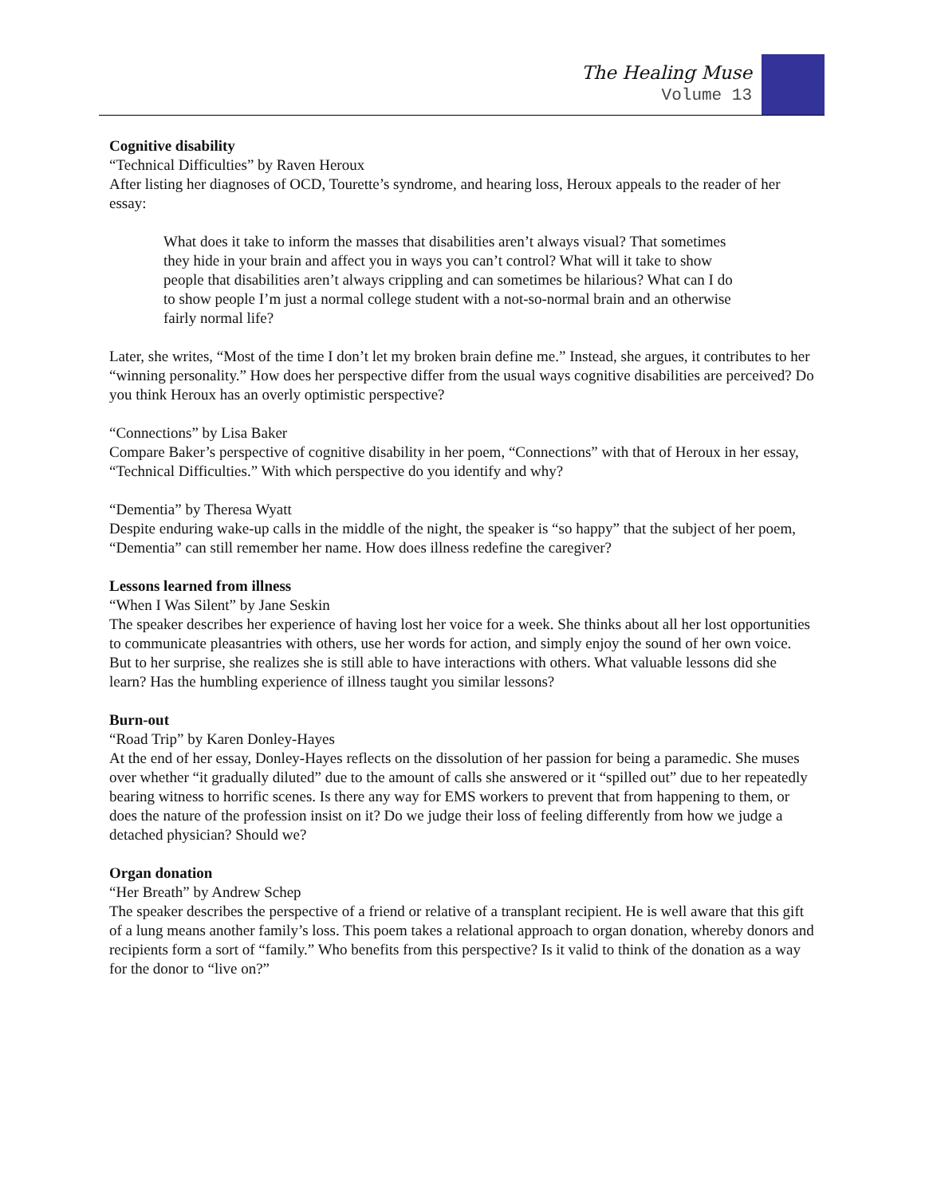The Healing Muse
Volume 13
Cognitive disability
“Technical Difficulties” by Raven Heroux
After listing her diagnoses of OCD, Tourette’s syndrome, and hearing loss, Heroux appeals to the reader of her essay:
What does it take to inform the masses that disabilities aren’t always visual? That sometimes they hide in your brain and affect you in ways you can’t control? What will it take to show people that disabilities aren’t always crippling and can sometimes be hilarious? What can I do to show people I’m just a normal college student with a not-so-normal brain and an otherwise fairly normal life?
Later, she writes, “Most of the time I don’t let my broken brain define me.” Instead, she argues, it contributes to her “winning personality.” How does her perspective differ from the usual ways cognitive disabilities are perceived? Do you think Heroux has an overly optimistic perspective?
“Connections” by Lisa Baker
Compare Baker’s perspective of cognitive disability in her poem, “Connections” with that of Heroux in her essay, “Technical Difficulties.” With which perspective do you identify and why?
“Dementia” by Theresa Wyatt
Despite enduring wake-up calls in the middle of the night, the speaker is “so happy” that the subject of her poem, “Dementia” can still remember her name. How does illness redefine the caregiver?
Lessons learned from illness
“When I Was Silent” by Jane Seskin
The speaker describes her experience of having lost her voice for a week. She thinks about all her lost opportunities to communicate pleasantries with others, use her words for action, and simply enjoy the sound of her own voice. But to her surprise, she realizes she is still able to have interactions with others. What valuable lessons did she learn? Has the humbling experience of illness taught you similar lessons?
Burn-out
“Road Trip” by Karen Donley-Hayes
At the end of her essay, Donley-Hayes reflects on the dissolution of her passion for being a paramedic. She muses over whether “it gradually diluted” due to the amount of calls she answered or it “spilled out” due to her repeatedly bearing witness to horrific scenes. Is there any way for EMS workers to prevent that from happening to them, or does the nature of the profession insist on it? Do we judge their loss of feeling differently from how we judge a detached physician? Should we?
Organ donation
“Her Breath” by Andrew Schep
The speaker describes the perspective of a friend or relative of a transplant recipient. He is well aware that this gift of a lung means another family’s loss. This poem takes a relational approach to organ donation, whereby donors and recipients form a sort of “family.” Who benefits from this perspective? Is it valid to think of the donation as a way for the donor to “live on?”